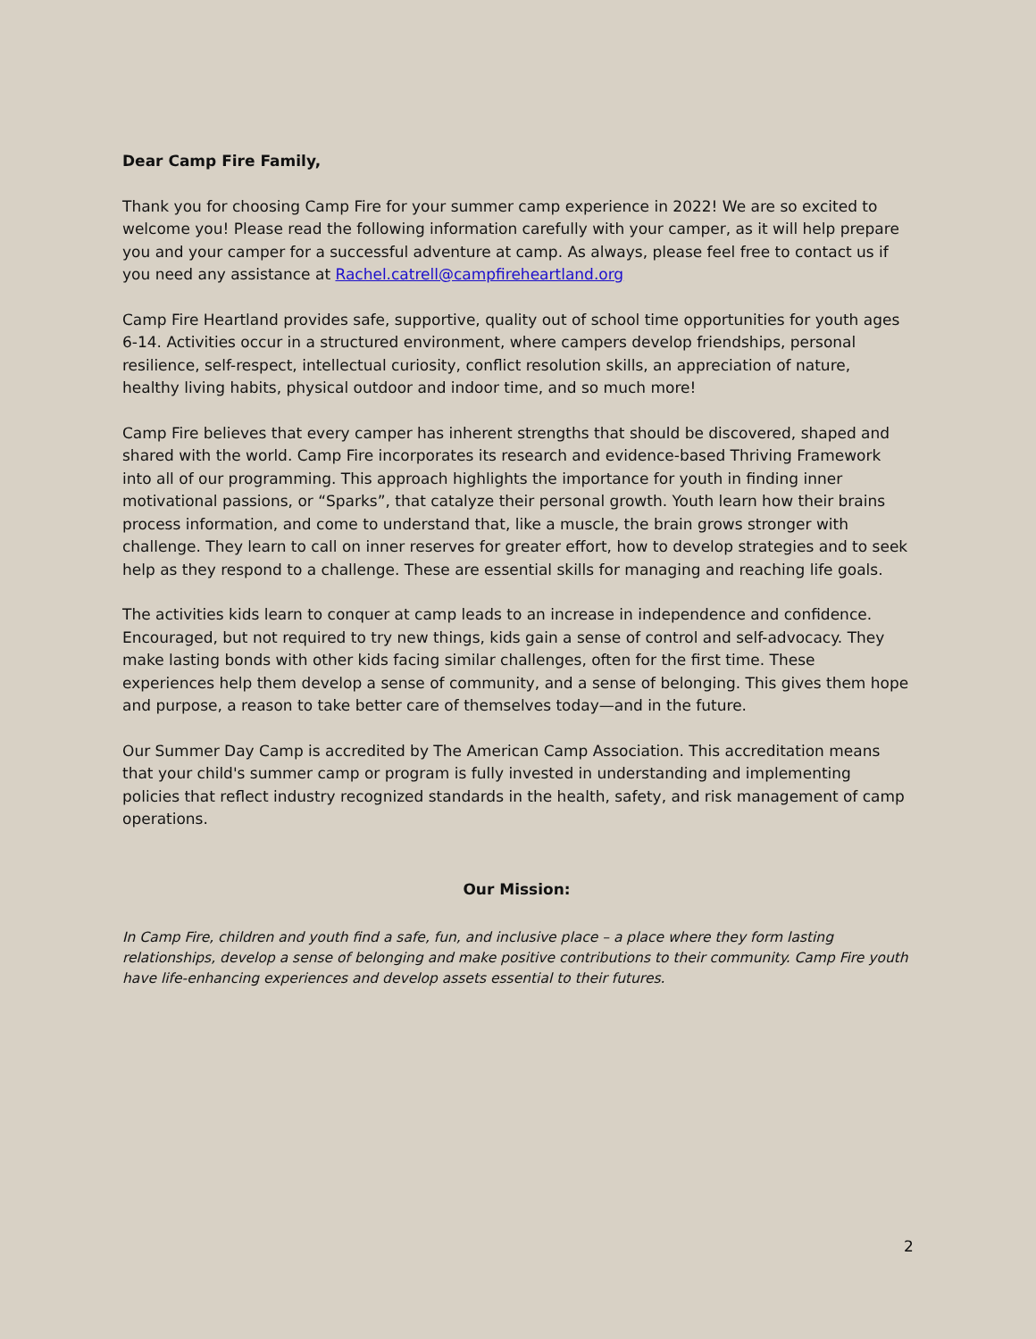Dear Camp Fire Family,
Thank you for choosing Camp Fire for your summer camp experience in 2022! We are so excited to welcome you! Please read the following information carefully with your camper, as it will help prepare you and your camper for a successful adventure at camp. As always, please feel free to contact us if you need any assistance at Rachel.catrell@campfireheartland.org
Camp Fire Heartland provides safe, supportive, quality out of school time opportunities for youth ages 6-14. Activities occur in a structured environment, where campers develop friendships, personal resilience, self-respect, intellectual curiosity, conflict resolution skills, an appreciation of nature, healthy living habits, physical outdoor and indoor time, and so much more!
Camp Fire believes that every camper has inherent strengths that should be discovered, shaped and shared with the world. Camp Fire incorporates its research and evidence-based Thriving Framework into all of our programming. This approach highlights the importance for youth in finding inner motivational passions, or “Sparks”, that catalyze their personal growth. Youth learn how their brains process information, and come to understand that, like a muscle, the brain grows stronger with challenge. They learn to call on inner reserves for greater effort, how to develop strategies and to seek help as they respond to a challenge. These are essential skills for managing and reaching life goals.
The activities kids learn to conquer at camp leads to an increase in independence and confidence. Encouraged, but not required to try new things, kids gain a sense of control and self-advocacy. They make lasting bonds with other kids facing similar challenges, often for the first time. These experiences help them develop a sense of community, and a sense of belonging. This gives them hope and purpose, a reason to take better care of themselves today—and in the future.
Our Summer Day Camp is accredited by The American Camp Association. This accreditation means that your child's summer camp or program is fully invested in understanding and implementing policies that reflect industry recognized standards in the health, safety, and risk management of camp operations.
Our Mission:
In Camp Fire, children and youth find a safe, fun, and inclusive place – a place where they form lasting relationships, develop a sense of belonging and make positive contributions to their community. Camp Fire youth have life-enhancing experiences and develop assets essential to their futures.
2